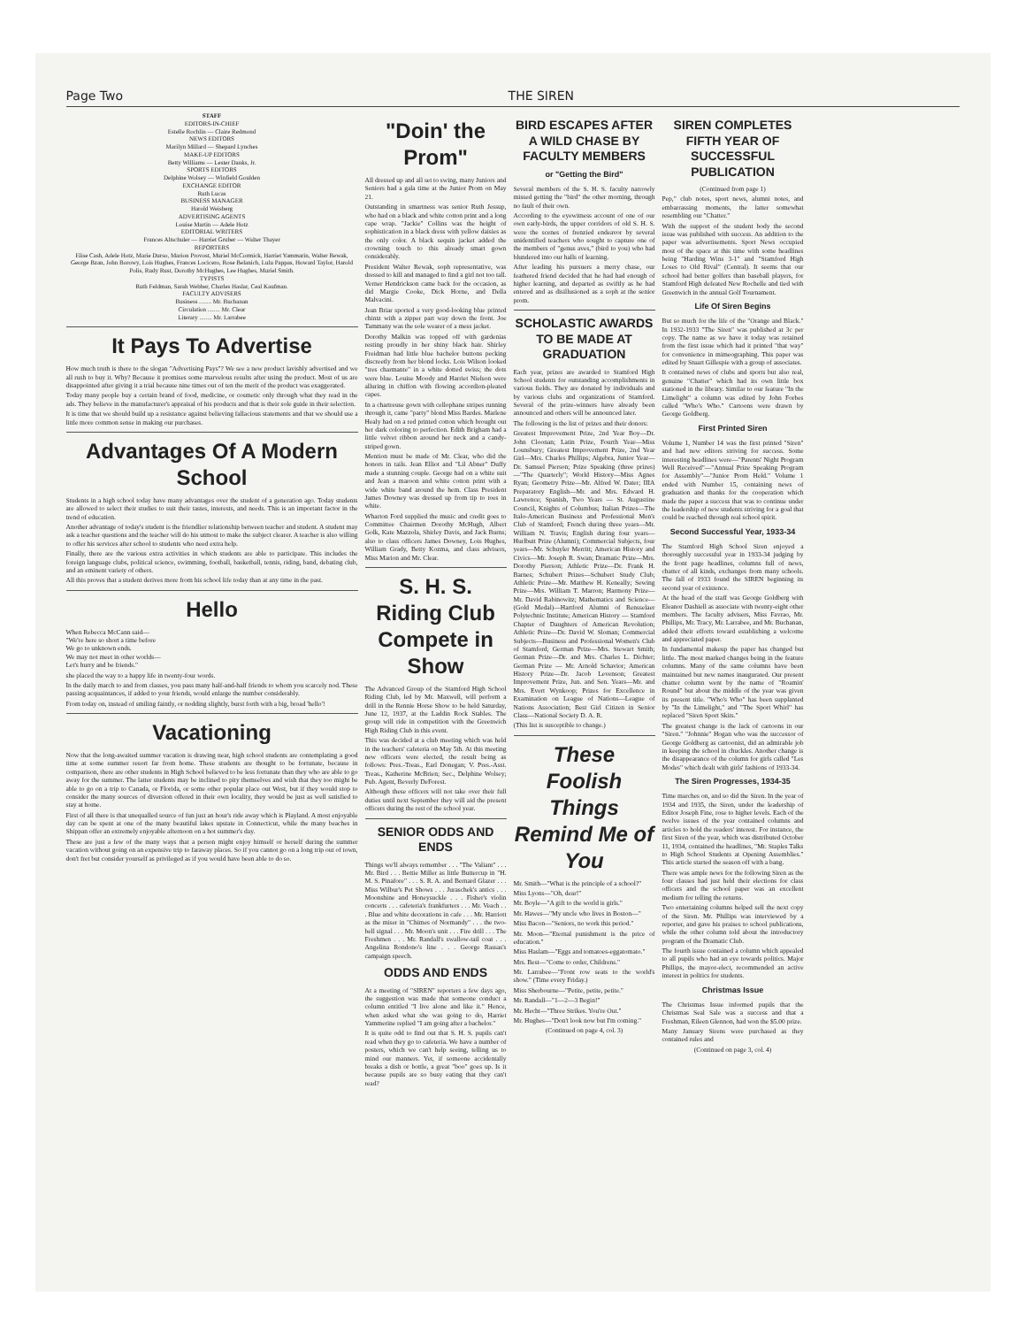Page Two THE SIREN
STAFF
EDITORS-IN-CHIEF
Estelle Rochlin — Claire Redmond
NEWS EDITORS
Marilyn Millard — Shepard Lynches
MAKE-UP EDITORS
Betty Williams — Lester Danks, Jr.
SPORTS EDITORS
Delphine Wolsey — Winfield Goulden
EXCHANGE EDITOR
Ruth Lucas
BUSINESS MANAGER
Harold Weisberg
ADVERTISING AGENTS
Louise Martin — Adele Hotz
EDITORIAL WRITERS
Frances Altschuler — Harriet Gruber — Walter Thayer
REPORTERS
Elise Cash, Adele Hotz, Marie Durso, Marion Provost, Muriel McCormick, Harriet Yammarin, Walter Rewak, George Bzan, John Borowy, Lois Hughes, Frances Locicero, Rose Belanich, Lulu Pappas, Howard Taylor, Harold Polis, Rudy Rust, Dorothy McHughes, Lee Hughes, Muriel Smith.
TYPISTS
Ruth Feldman, Sarah Webber, Charles Haslar, Ceal Kaufman.
FACULTY ADVISERS
Business ........ Mr. Buchanan
Circulation ........ Mr. Clear
Literary ........ Mr. Larrabee
It Pays To Advertise
How much truth is there to the slogan "Advertising Pays"? We see a new product lavishly advertised and we all rush to buy it. Why? Because it promises some marvelous results after using the product. Most of us are disappointed after giving it a trial because nine times out of ten the merit of the product was exaggerated.
Today many people buy a certain brand of food, medicine, or cosmetic only through what they read in the ads. They believe in the manufacturer's appraisal of his products and that is their sole guide in their selection.
It is time that we should build up a resistance against believing fallacious statements and that we should use a little more common sense in making our purchases.
Advantages Of A Modern School
Students in a high school today have many advantages over the student of a generation ago. Today students are allowed to select their studies to suit their tastes, interests, and needs. This is an important factor in the trend of education.
Another advantage of today's student is the friendlier relationship between teacher and student. A student may ask a teacher questions and the teacher will do his utmost to make the subject clearer. A teacher is also willing to offer his services after school to students who need extra help.
Finally, there are the various extra activities in which students are able to participate. This includes the foreign language clubs, political science, swimming, football, basketball, tennis, riding, band, debating club, and an eminent variety of others.
All this proves that a student derives more from his school life today than at any time in the past.
Hello
When Rebecca McCann said—
"We're here so short a time before
We go to unknown ends.
We may not meet in other worlds—
Let's hurry and be friends."
she placed the way to a happy life in twenty-four words.
In the daily march to and from classes, you pass many half-and-half friends to whom you scarcely nod. These passing acquaintances, if added to your friends, would enlarge the number considerably.
From today on, instead of smiling faintly, or nodding slightly, burst forth with a big, broad 'hello'!
Vacationing
Now that the long-awaited summer vacation is drawing near, high school students are contemplating a good time at some summer resort far from home. These students are thought to be fortunate, because in comparison, there are other students in High School believed to be less fortunate than they who are able to go away for the summer. The latter students may be inclined to pity themselves and wish that they too might be able to go on a trip to Canada, or Florida, or some other popular place out West, but if they would stop to consider the many sources of diversion offered in their own locality, they would be just as well satisfied to stay at home.
First of all there is that unequalled source of fun just an hour's ride away which is Playland. A most enjoyable day can be spent at one of the many beautiful lakes upstate in Connecticut, while the many beaches in Shippan offer an extremely enjoyable afternoon on a hot summer's day.
These are just a few of the many ways that a person might enjoy himself or herself during the summer vacation without going on an expensive trip to faraway places. So if you cannot go on a long trip out of town, don't fret but consider yourself as privileged as if you would have been able to do so.
"Doin' the Prom"
All dressed up and all set to swing, many Juniors and Seniors had a gala time at the Junior Prom on May 21.
Outstanding in smartness was senior Ruth Jessup, who had on a black and white cotton print and a long cape wrap. "Jackie" Collins was the height of sophistication in a black dress with yellow daisies as the only color. A black sequin jacket added the crowning touch to this already smart gown considerably.
President Walter Rewak, soph representative, was dressed to kill and managed to find a girl not too tall. Verner Hendrickson came back for the occasion, as did Margie Cooke, Dick Horne, and Della Malvacini.
Jean Briar sported a very good-looking blue printed chintz with a zipper part way down the front. Joe Tammany was the sole wearer of a mess jacket.
Dorothy Malkin was topped off with gardenias resting proudly in her shiny black hair. Shirley Freidman had little blue bachelor buttons pecking discreetly from her blond locks. Lois Wilson looked "tres charmante" in a white dotted swiss; the dots were blue. Louise Moody and Harriet Nielson were alluring in chiffon with flowing accordion-pleated capes.
In a chartreuse gown with cellophane stripes running through it, came "party" blond Miss Bardes. Marlene Healy had on a red printed cotton which brought out her dark coloring to perfection. Edith Brigham had a little velvet ribbon around her neck and a candy-striped gown.
Mention must be made of Mr. Clear, who did the honors in tails. Jean Elliot and "Lil Abner" Duffy made a stunning couple. George had on a white suit and Jean a maroon and white cotton print with a wide white band around the hem. Class President James Downey was dressed up from tip to toes in white.
Wharton Ford supplied the music and credit goes to Committee Chairmen Dorothy McHugh, Albert Golk, Kate Mazzola, Shirley Davis, and Jack Burns; also to class officers James Downey, Lois Hughes, William Grady, Betty Kozma, and class advisers, Miss Marion and Mr. Clear.
S. H. S. Riding Club Compete in Show
The Advanced Group of the Stamford High School Riding Club, led by Mr. Maxwell, will perform a drill in the Rennie Horse Show to be held Saturday, June 12, 1937, at the Laddin Rock Stables. The group will ride in competition with the Greenwich High Riding Club in this event.
This was decided at a club meeting which was held in the teachers' cafeteria on May 5th. At this meeting new officers were elected, the result being as follows: Pres.-Treas., Earl Donegan; V. Pres.-Asst. Treas., Katherine McBrien; Sec., Delphine Wolsey; Pub. Agent, Beverly DeForest.
Although these officers will not take over their full duties until next September they will aid the present officers during the rest of the school year.
SENIOR ODDS AND ENDS
Things we'll always remember . . . "The Valiant" . . . Mr. Bird . . . Bettie Miller as little Buttercup in "H. M. S. Pinafore" . . . S. R. A. and Bernard Glazer . . . Miss Wilbur's Pet Shows . . . Juraschek's antics . . . Moonshine and Honeysuckle . . . Fisher's violin concerts . . . cafeteria's frankfurters . . . Mr. Veach . . . Blue and white decorations in cafe . . . Mr. Harriott as the miser in "Chimes of Normandy" . . . the two-bell signal . . . Mr. Moon's unit . . . Fire drill . . . The Freshmen . . . Mr. Randall's swallow-tail coat . . . Angelina Rondono's line . . . George Rassas's campaign speech.
ODDS AND ENDS
At a meeting of "SIREN" reporters a few days ago, the suggestion was made that someone conduct a column entitled "I live alone and like it." Hence, when asked what she was going to do, Harriet Yammerine replied "I am going after a bachelor."
It is quite odd to find out that S. H. S. pupils can't read when they go to cafeteria. We have a number of posters, which we can't help seeing, telling us to mind our manners. Yet, if someone accidentally breaks a dish or bottle, a great "boo" goes up. Is it because pupils are so busy eating that they can't read?
BIRD ESCAPES AFTER A WILD CHASE BY FACULTY MEMBERS
or "Getting the Bird"
Several members of the S. H. S. faculty narrowly missed getting the "bird" the other morning, through no fault of their own.
According to the eyewitness account of one of our own early-birds, the upper corridors of old S. H. S. were the scenes of frenzied endeavor by several unidentified teachers who sought to capture one of the members of "genus aves," (bird to you) who had blundered into our halls of learning.
After leading his pursuers a merry chase, our feathered friend decided that he had had enough of higher learning, and departed as swiftly as he had entered and as disillusioned as a soph at the senior prom.
SCHOLASTIC AWARDS TO BE MADE AT GRADUATION
Each year, prizes are awarded to Stamford High School students for outstanding accomplishments in various fields. They are donated by individuals and by various clubs and organizations of Stamford. Several of the prize-winners have already been announced and others will be announced later.
The following is the list of prizes and their donors:
Greatest Improvement Prize, 2nd Year Boy—Dr. John Cloonan; Latin Prize, Fourth Year—Miss Lounsbury; Greatest Improvement Prize, 2nd Year Girl—Mrs. Charles Phillips; Algebra, Junior Year—Dr. Samuel Pierson; Prize Speaking (three prizes)—"The Quarterly"; World History—Miss Agnes Ryan; Geometry Prize—Mr. Alfred W. Dater; IIIA Preparatory English—Mr. and Mrs. Edward H. Lawrence; Spanish, Two Years — St. Augustine Council, Knights of Columbus; Italian Prizes—The Italo-American Business and Professional Men's Club of Stamford; French during three years—Mr. William N. Travis; English during four years—Hurlbutt Prize (Alumni); Commercial Subjects, four years—Mr. Schuyler Merritt; American History and Civics—Mr. Joseph R. Swan; Dramatic Prize—Mrs. Dorothy Pierson; Athletic Prize—Dr. Frank H. Barnes; Schubert Prizes—Schubert Study Club; Athletic Prize—Mr. Matthew H. Keneally; Sewing Prize—Mrs. William T. Marron; Harmony Prize—Mr. David Rabinowitz; Mathematics and Science—(Gold Medal)—Hartford Alumni of Rensselaer Polytechnic Institute; American History — Stamford Chapter of Daughters of American Revolution; Athletic Prize—Dr. David W. Sloman; Commercial Subjects—Business and Professional Women's Club of Stamford; German Prize—Mrs. Stewart Smith; German Prize—Dr. and Mrs. Charles L. Dichter; German Prize — Mr. Arnold Schavior; American History Prize—Dr. Jacob Levenson; Greatest Improvement Prize, Jun. and Sen. Years—Mr. and Mrs. Evert Wynkoop; Prizes for Excellence in Examination on League of Nations—League of Nations Association; Best Girl Citizen in Senior Class—National Society D. A. R.
(This list is susceptible to change.)
These Foolish Things Remind Me of You
Mr. Smith—"What is the principle of a school?"
Miss Lyons—"Oh, dear!"
Mr. Boyle—"A gift to the world is girls."
Mr. Hawes—"My uncle who lives in Boston—"
Miss Bacon—"Seniors, no work this period."
Mr. Moon—"Eternal punishment is the price of education."
Miss Haslam—"Eggs and tomatoes-eggatomato."
Mrs. Best—"Come to order, Childrens."
Mr. Larrabee—"Front row seats to the world's show." (Time every Friday.)
Miss Sherbourne—"Petite, petite, petite."
Mr. Randall—"1—2—3 Begin!"
Mr. Hecht—"Three Strikes. You're Out."
Mr. Hughes—"Don't look now but I'm coming."
(Continued on page 4, col. 3)
SIREN COMPLETES FIFTH YEAR OF SUCCESSFUL PUBLICATION
(Continued from page 1)
Pep," club notes, sport news, alumni notes, and embarrassing moments, the latter somewhat resembling our "Chatter."
With the support of the student body the second issue was published with success. An addition to the paper was advertisements. Sport News occupied most of the space at this time with some headlines being "Harding Wins 3-1" and "Stamford High Loses to Old Rival" (Central). It seems that our school had better golfers than baseball players, for Stamford High defeated New Rochelle and tied with Greenwich in the annual Golf Tournament.
Life Of Siren Begins
But so much for the life of the "Orange and Black." In 1932-1933 "The Siren" was published at 3c per copy. The name as we have it today was retained from the first issue which had it printed "that way" for convenience in mimeographing. This paper was edited by Stuart Gillespie with a group of associates.
It contained news of clubs and sports but also real, genuine "Chatter" which had its own little box stationed in the library. Similar to our feature "In the Limelight" a column was edited by John Forbes called "Who's Who." Cartoons were drawn by George Goldberg.
First Printed Siren
Volume 1, Number 14 was the first printed "Siren" and had new editors striving for success. Some interesting headlines were—"Parents' Night Program Well Received"—"Annual Prize Speaking Program for Assembly"—"Junior Prom Held." Volume 1 ended with Number 15, containing news of graduation and thanks for the cooperation which made the paper a success that was to continue under the leadership of new students striving for a goal that could be reached through real school spirit.
Second Successful Year, 1933-34
The Stamford High School Siren enjoyed a thoroughly successful year in 1933-34 judging by the front page headlines, columns full of news, chatter of all kinds, exchanges from many schools. The fall of 1933 found the SIREN beginning its second year of existence.
At the head of the staff was George Goldberg with Eleanor Dashiell as associate with twenty-eight other members. The faculty advisers, Miss Favrao, Mr. Phillips, Mr. Tracy, Mr. Larrabee, and Mr. Buchanan, added their efforts toward establishing a welcome and appreciated paper.
In fundamental makeup the paper has changed but little. The most marked changes being in the feature columns. Many of the same columns have been maintained but new names inaugurated. Our present chatter column went by the name of "Roamin' Round" but about the middle of the year was given its present title. "Who's Who" has been supplanted by "In the Limelight," and "The Sport Whirl" has replaced "Siren Sport Skits."
The greatest change is the lack of cartoons in our "Siren." "Johnnie" Hogan who was the successor of George Goldberg as cartoonist, did an admirable job in keeping the school in chuckles. Another change is the disappearance of the column for girls called "Les Modes" which dealt with girls' fashions of 1933-34.
The Siren Progresses, 1934-35
Time marches on, and so did the Siren. In the year of 1934 and 1935, the Siren, under the leadership of Editor Joseph Fine, rose to higher levels. Each of the twelve issues of the year contained columns and articles to hold the readers' interest. For instance, the first Siren of the year, which was distributed October 11, 1934, contained the headlines, "Mr. Staples Talks to High School Students at Opening Assemblies." This article started the season off with a bang.
There was ample news for the following Siren as the four classes had just held their elections for class officers and the school paper was an excellent medium for telling the returns.
Two entertaining columns helped sell the next copy of the Siren. Mr. Phillips was interviewed by a reporter, and gave his praises to school publications, while the other column told about the introductory program of the Dramatic Club.
The fourth issue contained a column which appealed to all pupils who had an eye towards politics. Major Phillips, the mayor-elect, recommended an active interest in politics for students.
Christmas Issue
The Christmas Issue informed pupils that the Christmas Seal Sale was a success and that a Freshman, Eileen Glennon, had won the $5.00 prize.
Many January Sirens were purchased as they contained rules and
(Continued on page 3, col. 4)